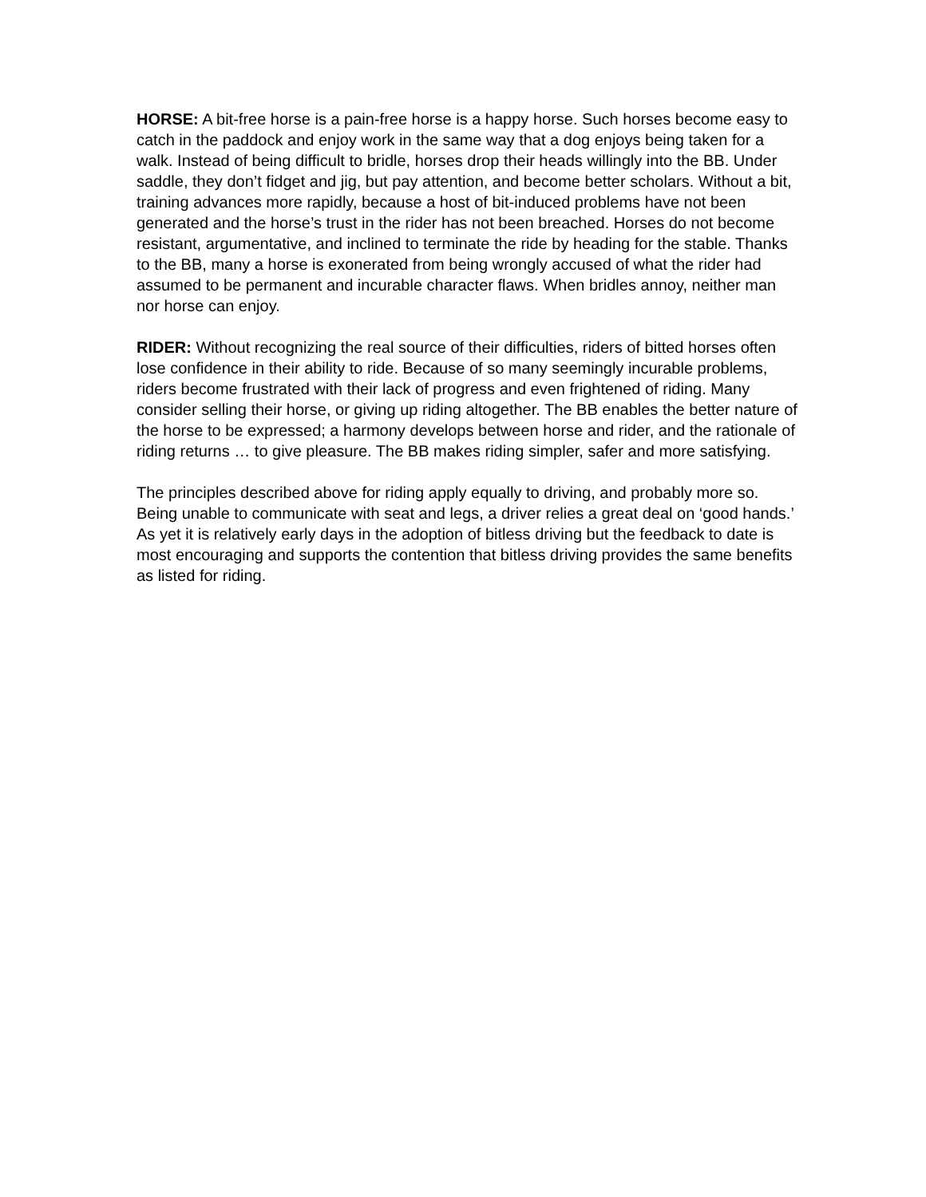HORSE: A bit-free horse is a pain-free horse is a happy horse. Such horses become easy to catch in the paddock and enjoy work in the same way that a dog enjoys being taken for a walk. Instead of being difficult to bridle, horses drop their heads willingly into the BB. Under saddle, they don’t fidget and jig, but pay attention, and become better scholars. Without a bit, training advances more rapidly, because a host of bit-induced problems have not been generated and the horse’s trust in the rider has not been breached. Horses do not become resistant, argumentative, and inclined to terminate the ride by heading for the stable. Thanks to the BB, many a horse is exonerated from being wrongly accused of what the rider had assumed to be permanent and incurable character flaws. When bridles annoy, neither man nor horse can enjoy.
RIDER: Without recognizing the real source of their difficulties, riders of bitted horses often lose confidence in their ability to ride. Because of so many seemingly incurable problems, riders become frustrated with their lack of progress and even frightened of riding. Many consider selling their horse, or giving up riding altogether. The BB enables the better nature of the horse to be expressed; a harmony develops between horse and rider, and the rationale of riding returns … to give pleasure. The BB makes riding simpler, safer and more satisfying.
The principles described above for riding apply equally to driving, and probably more so. Being unable to communicate with seat and legs, a driver relies a great deal on ‘good hands.’ As yet it is relatively early days in the adoption of bitless driving but the feedback to date is most encouraging and supports the contention that bitless driving provides the same benefits as listed for riding.